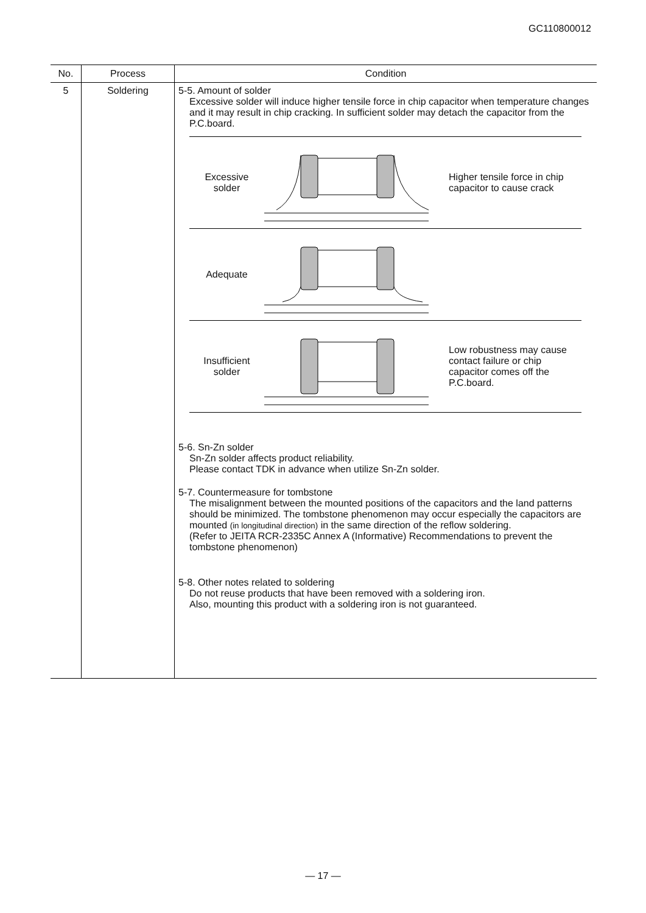GC110800012
| No. | Process | Condition |
| --- | --- | --- |
| 5 | Soldering | 5-5. Amount of solder Excessive solder will induce higher tensile force in chip capacitor when temperature changes and it may result in chip cracking. In sufficient solder may detach the capacitor from the P.C.board. Excessive solder Higher tensile force in chip capacitor to cause crack Adequate Insufficient solder Low robustness may cause contact failure or chip capacitor comes off the P.C.board. 5-6. Sn-Zn solder Sn-Zn solder affects product reliability. Please contact TDK in advance when utilize Sn-Zn solder. 5-7. Countermeasure for tombstone The misalignment between the mounted positions of the capacitors and the land patterns should be minimized. The tombstone phenomenon may occur especially the capacitors are mounted (in longitudinal direction) in the same direction of the reflow soldering. (Refer to JEITA RCR-2335C Annex A (Informative) Recommendations to prevent the tombstone phenomenon) 5-8. Other notes related to soldering Do not reuse products that have been removed with a soldering iron. Also, mounting this product with a soldering iron is not guaranteed. |
— 17 —